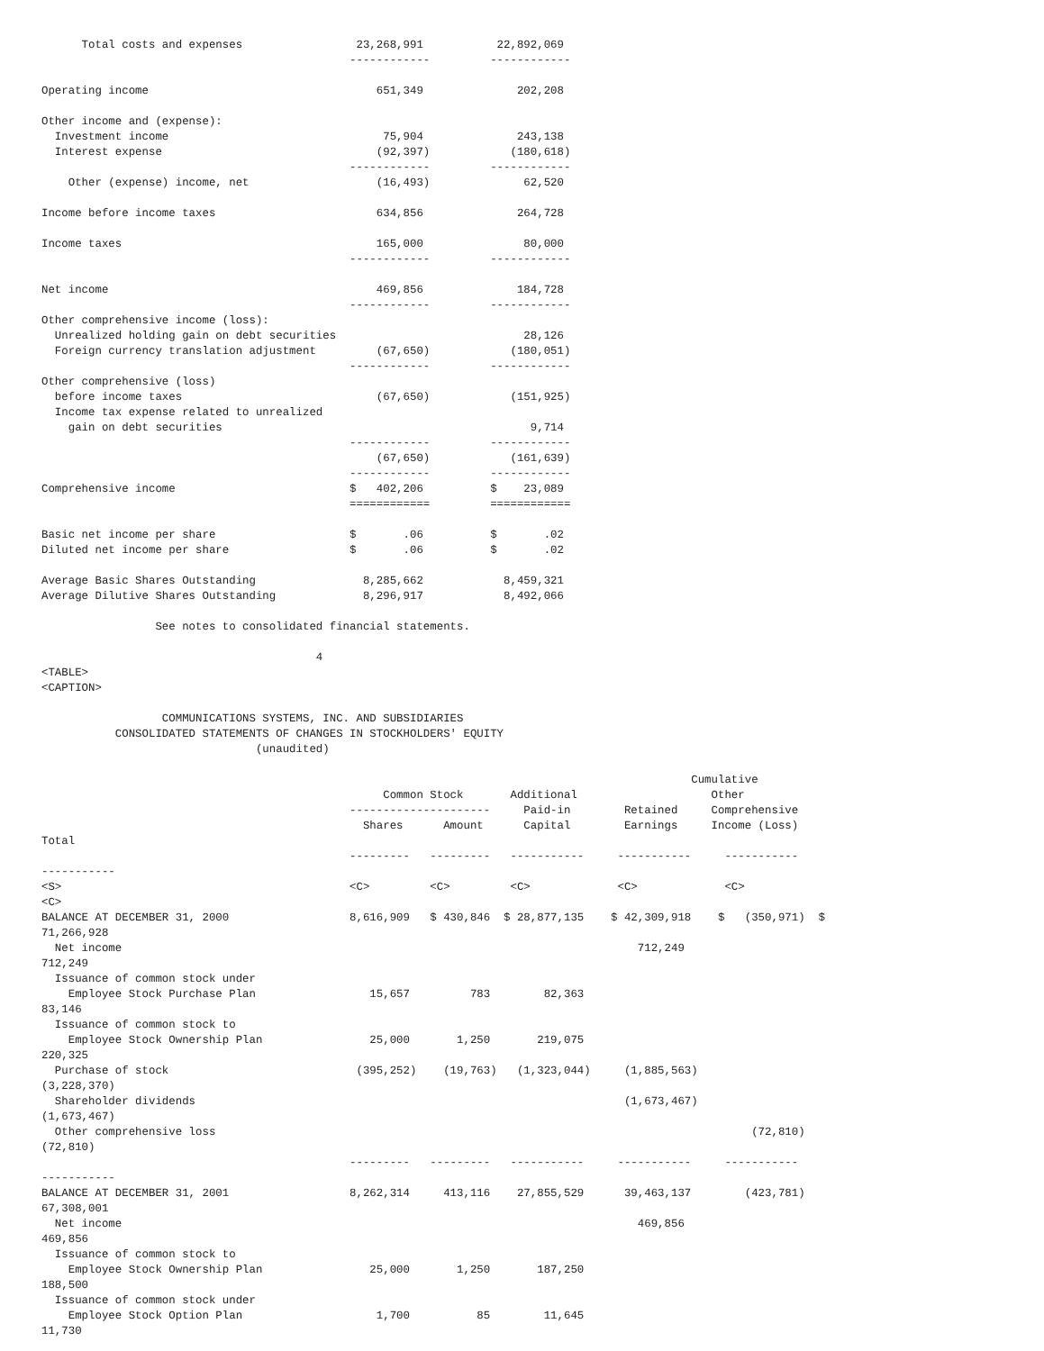Total costs and expenses                 23,268,991           22,892,069
                                              ------------         ------------

Operating income                                  651,349              202,208

Other income and (expense):
  Investment income                                75,904              243,138
  Interest expense                                (92,397)            (180,618)
                                              ------------         ------------
    Other (expense) income, net                   (16,493)              62,520

Income before income taxes                        634,856              264,728

Income taxes                                      165,000               80,000
                                              ------------         ------------

Net income                                        469,856              184,728
                                              ------------         ------------
Other comprehensive income (loss):
  Unrealized holding gain on debt securities                            28,126
  Foreign currency translation adjustment         (67,650)            (180,051)
                                              ------------         ------------
Other comprehensive (loss)
  before income taxes                             (67,650)            (151,925)
  Income tax expense related to unrealized
    gain on debt securities                                              9,714
                                              ------------         ------------
                                                  (67,650)            (161,639)
                                              ------------         ------------
Comprehensive income                          $   402,206          $    23,089
                                              ============         ============

Basic net income per share                    $       .06          $       .02
Diluted net income per share                  $       .06          $       .02

Average Basic Shares Outstanding                8,285,662            8,459,321
Average Dilutive Shares Outstanding             8,296,917            8,492,066

                 See notes to consolidated financial statements.

                                         4
<TABLE>
<CAPTION>

                  COMMUNICATIONS SYSTEMS, INC. AND SUBSIDIARIES
           CONSOLIDATED STATEMENTS OF CHANGES IN STOCKHOLDERS' EQUITY
                                (unaudited)

                                                                                                 Cumulative
                                                   Common Stock       Additional                    Other
                                              ---------------------     Paid-in        Retained     Comprehensive
                                                Shares      Amount      Capital        Earnings     Income (Loss)
Total
                                              ---------   ---------   -----------     -----------     -----------
-----------
<S>                                           <C>         <C>         <C>             <C>             <C>
<C>
BALANCE AT DECEMBER 31, 2000                  8,616,909   $ 430,846  $ 28,877,135    $ 42,309,918    $   (350,971)  $
71,266,928
  Net income                                                                             712,249
712,249
  Issuance of common stock under
    Employee Stock Purchase Plan                 15,657         783        82,363
83,146
  Issuance of common stock to
    Employee Stock Ownership Plan                25,000       1,250       219,075
220,325
  Purchase of stock                            (395,252)    (19,763)   (1,323,044)     (1,885,563)
(3,228,370)
  Shareholder dividends                                                                (1,673,467)
(1,673,467)
  Other comprehensive loss                                                                                (72,810)
(72,810)
                                              ---------   ---------   -----------     -----------     -----------
-----------
BALANCE AT DECEMBER 31, 2001                  8,262,314     413,116    27,855,529      39,463,137        (423,781)
67,308,001
  Net income                                                                             469,856
469,856
  Issuance of common stock to
    Employee Stock Ownership Plan                25,000       1,250       187,250
188,500
  Issuance of common stock under
    Employee Stock Option Plan                    1,700          85        11,645
11,730